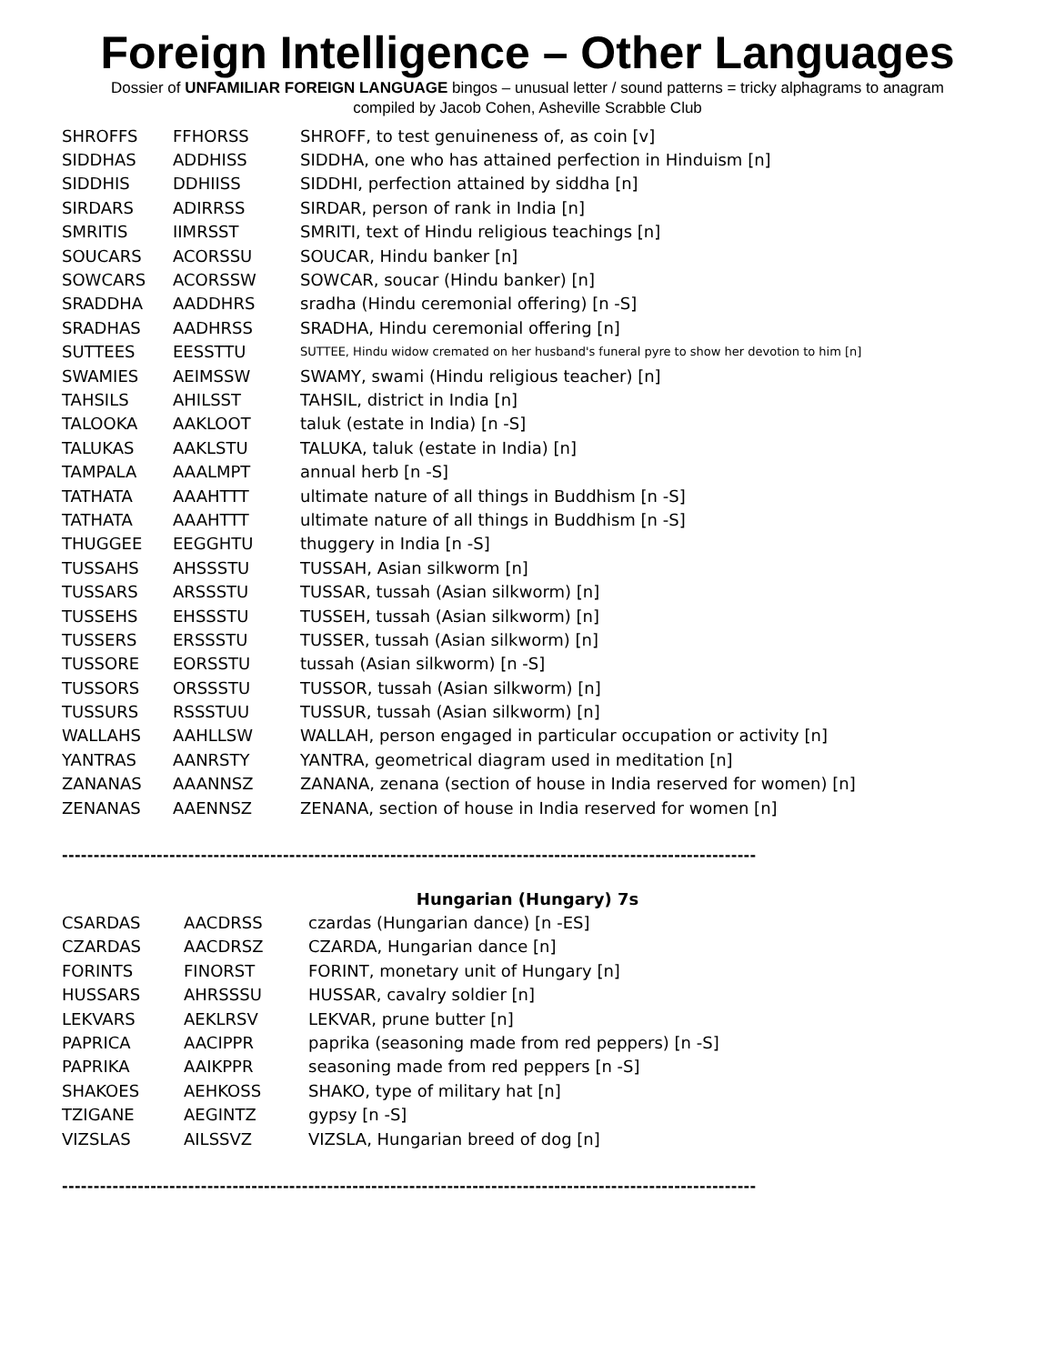Foreign Intelligence – Other Languages
Dossier of UNFAMILIAR FOREIGN LANGUAGE bingos – unusual letter / sound patterns = tricky alphagrams to anagram
compiled by Jacob Cohen, Asheville Scrabble Club
| SHROFFS | FFHORSS | SHROFF, to test genuineness of, as coin [v] |
| SIDDHAS | ADDHISS | SIDDHA, one who has attained perfection in Hinduism [n] |
| SIDDHIS | DDHIISS | SIDDHI, perfection attained by siddha [n] |
| SIRDARS | ADIRRSS | SIRDAR, person of rank in India [n] |
| SMRITIS | IIMRSST | SMRITI, text of Hindu religious teachings [n] |
| SOUCARS | ACORSSU | SOUCAR, Hindu banker [n] |
| SOWCARS | ACORSSW | SOWCAR, soucar (Hindu banker) [n] |
| SRADDHA | AADDHRS | sradha (Hindu ceremonial offering) [n -S] |
| SRADHAS | AADHRSS | SRADHA, Hindu ceremonial offering [n] |
| SUTTEES | EESSTTU | SUTTEE, Hindu widow cremated on her husband's funeral pyre to show her devotion to him [n] |
| SWAMIES | AEIMSSW | SWAMY, swami (Hindu religious teacher) [n] |
| TAHSILS | AHILSST | TAHSIL, district in India [n] |
| TALOOKA | AAKLOOT | taluk (estate in India) [n -S] |
| TALUKAS | AAKLSTU | TALUKA, taluk (estate in India) [n] |
| TAMPALA | AAALMPT | annual herb [n -S] |
| TATHATA | AAAHTTT | ultimate nature of all things in Buddhism [n -S] |
| TATHATA | AAAHTTT | ultimate nature of all things in Buddhism [n -S] |
| THUGGEE | EEGGHTU | thuggery in India [n -S] |
| TUSSAHS | AHSSSTU | TUSSAH, Asian silkworm [n] |
| TUSSARS | ARSSSTU | TUSSAR, tussah (Asian silkworm) [n] |
| TUSSEHS | EHSSSTU | TUSSEH, tussah (Asian silkworm) [n] |
| TUSSERS | ERSSSTU | TUSSER, tussah (Asian silkworm) [n] |
| TUSSORE | EORSSTU | tussah (Asian silkworm) [n -S] |
| TUSSORS | ORSSSTU | TUSSOR, tussah (Asian silkworm) [n] |
| TUSSURS | RSSSTUU | TUSSUR, tussah (Asian silkworm) [n] |
| WALLAHS | AAHLLSW | WALLAH, person engaged in particular occupation or activity [n] |
| YANTRAS | AANRSTY | YANTRA, geometrical diagram used in meditation [n] |
| ZANANAS | AAANNSZ | ZANANA, zenana (section of house in India reserved for women) [n] |
| ZENANAS | AAENNSZ | ZENANA, section of house in India reserved for women [n] |
--------------------------------------------------------------------------------------------------------------
Hungarian (Hungary) 7s
| CSARDAS | AACDRSS | czardas (Hungarian dance) [n -ES] |
| CZARDAS | AACDRSZ | CZARDA, Hungarian dance [n] |
| FORINTS | FINORST | FORINT, monetary unit of Hungary [n] |
| HUSSARS | AHRSSSU | HUSSAR, cavalry soldier [n] |
| LEKVARS | AEKLRSV | LEKVAR, prune butter [n] |
| PAPRICA | AACIPPR | paprika (seasoning made from red peppers) [n -S] |
| PAPRIKA | AAIKPPR | seasoning made from red peppers [n -S] |
| SHAKOES | AEHKOSS | SHAKO, type of military hat [n] |
| TZIGANE | AEGINTZ | gypsy [n -S] |
| VIZSLAS | AILSSVZ | VIZSLA, Hungarian breed of dog [n] |
--------------------------------------------------------------------------------------------------------------